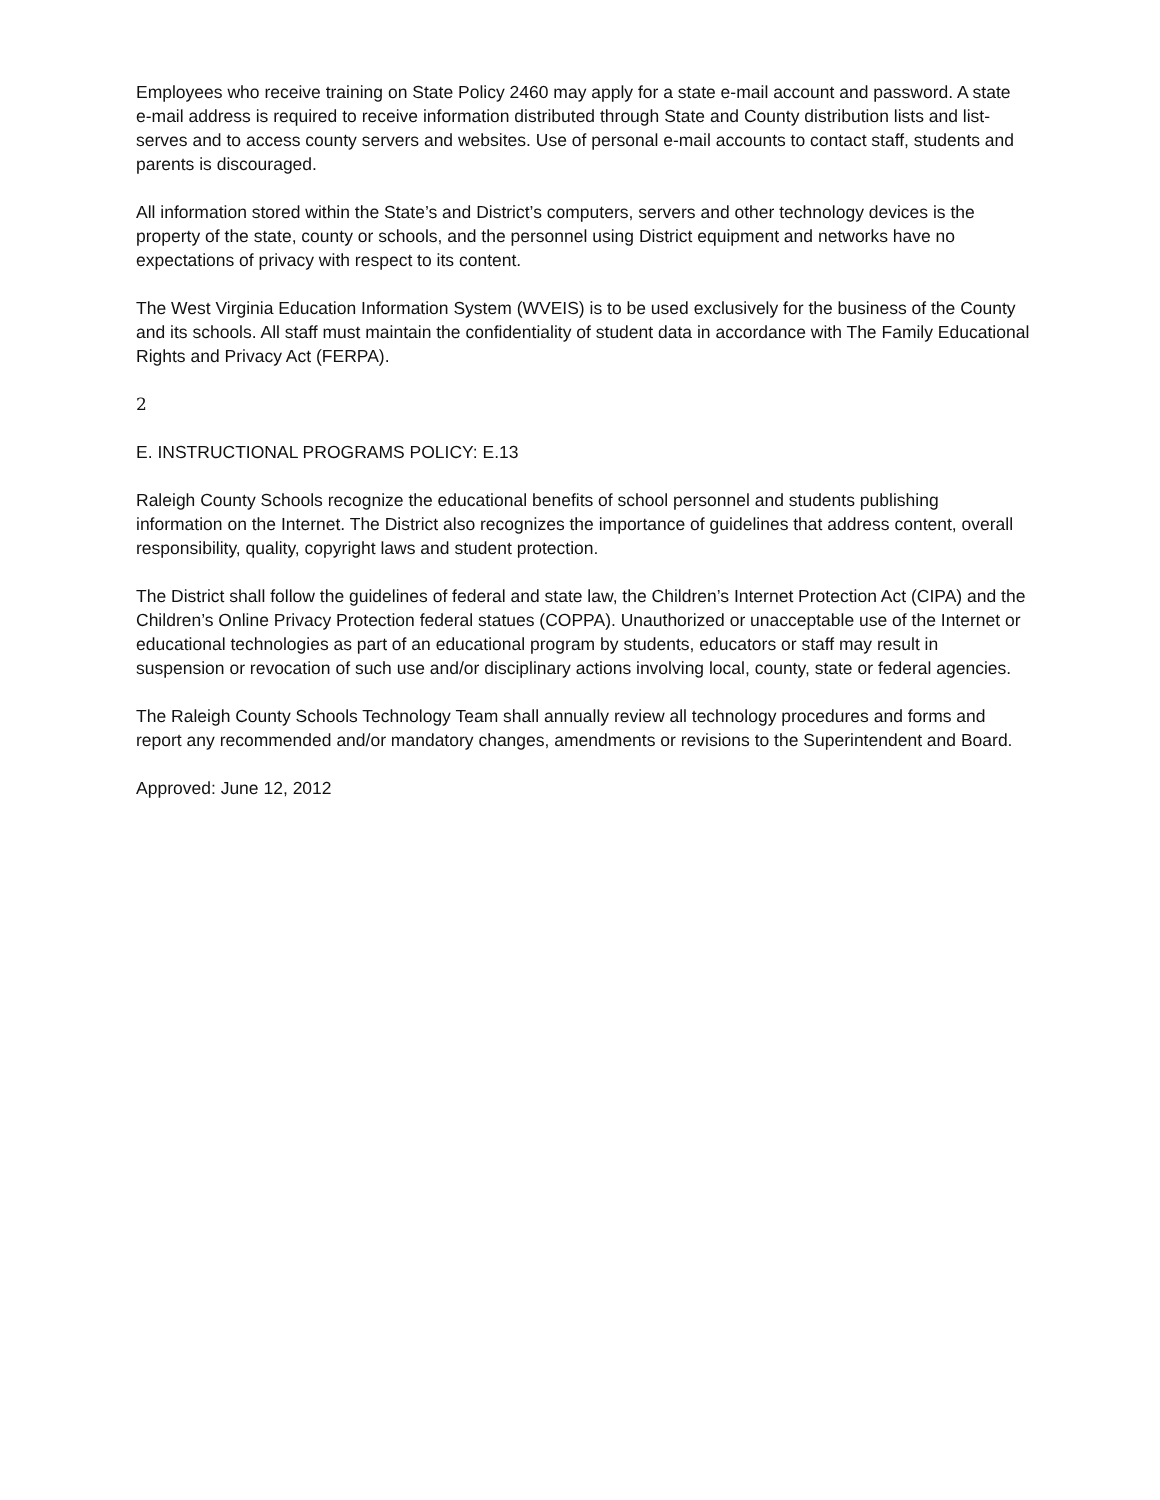Employees who receive training on State Policy 2460 may apply for a state e-mail account and password. A state e-mail address is required to receive information distributed through State and County distribution lists and list-serves and to access county servers and websites. Use of personal e-mail accounts to contact staff, students and parents is discouraged.
All information stored within the State’s and District’s computers, servers and other technology devices is the property of the state, county or schools, and the personnel using District equipment and networks have no expectations of privacy with respect to its content.
The West Virginia Education Information System (WVEIS) is to be used exclusively for the business of the County and its schools. All staff must maintain the confidentiality of student data in accordance with The Family Educational Rights and Privacy Act (FERPA).
2
E. INSTRUCTIONAL PROGRAMS POLICY: E.13
Raleigh County Schools recognize the educational benefits of school personnel and students publishing information on the Internet. The District also recognizes the importance of guidelines that address content, overall responsibility, quality, copyright laws and student protection.
The District shall follow the guidelines of federal and state law, the Children’s Internet Protection Act (CIPA) and the Children’s Online Privacy Protection federal statues (COPPA). Unauthorized or unacceptable use of the Internet or educational technologies as part of an educational program by students, educators or staff may result in suspension or revocation of such use and/or disciplinary actions involving local, county, state or federal agencies.
The Raleigh County Schools Technology Team shall annually review all technology procedures and forms and report any recommended and/or mandatory changes, amendments or revisions to the Superintendent and Board.
Approved: June 12, 2012